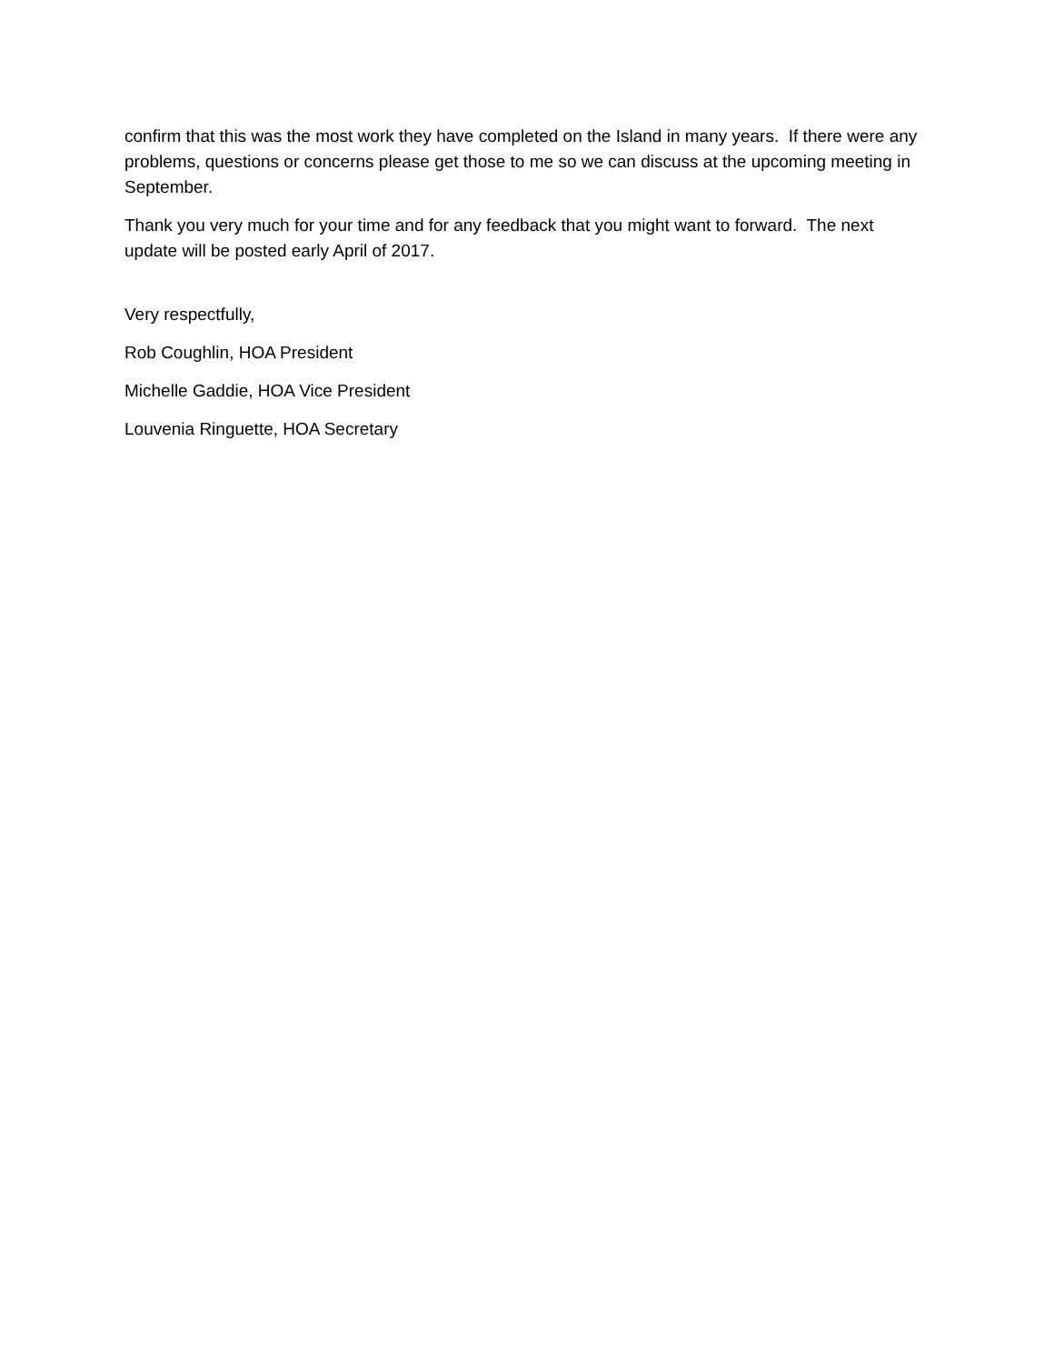confirm that this was the most work they have completed on the Island in many years. If there were any problems, questions or concerns please get those to me so we can discuss at the upcoming meeting in September.
Thank you very much for your time and for any feedback that you might want to forward. The next update will be posted early April of 2017.
Very respectfully,
Rob Coughlin, HOA President
Michelle Gaddie, HOA Vice President
Louvenia Ringuette, HOA Secretary